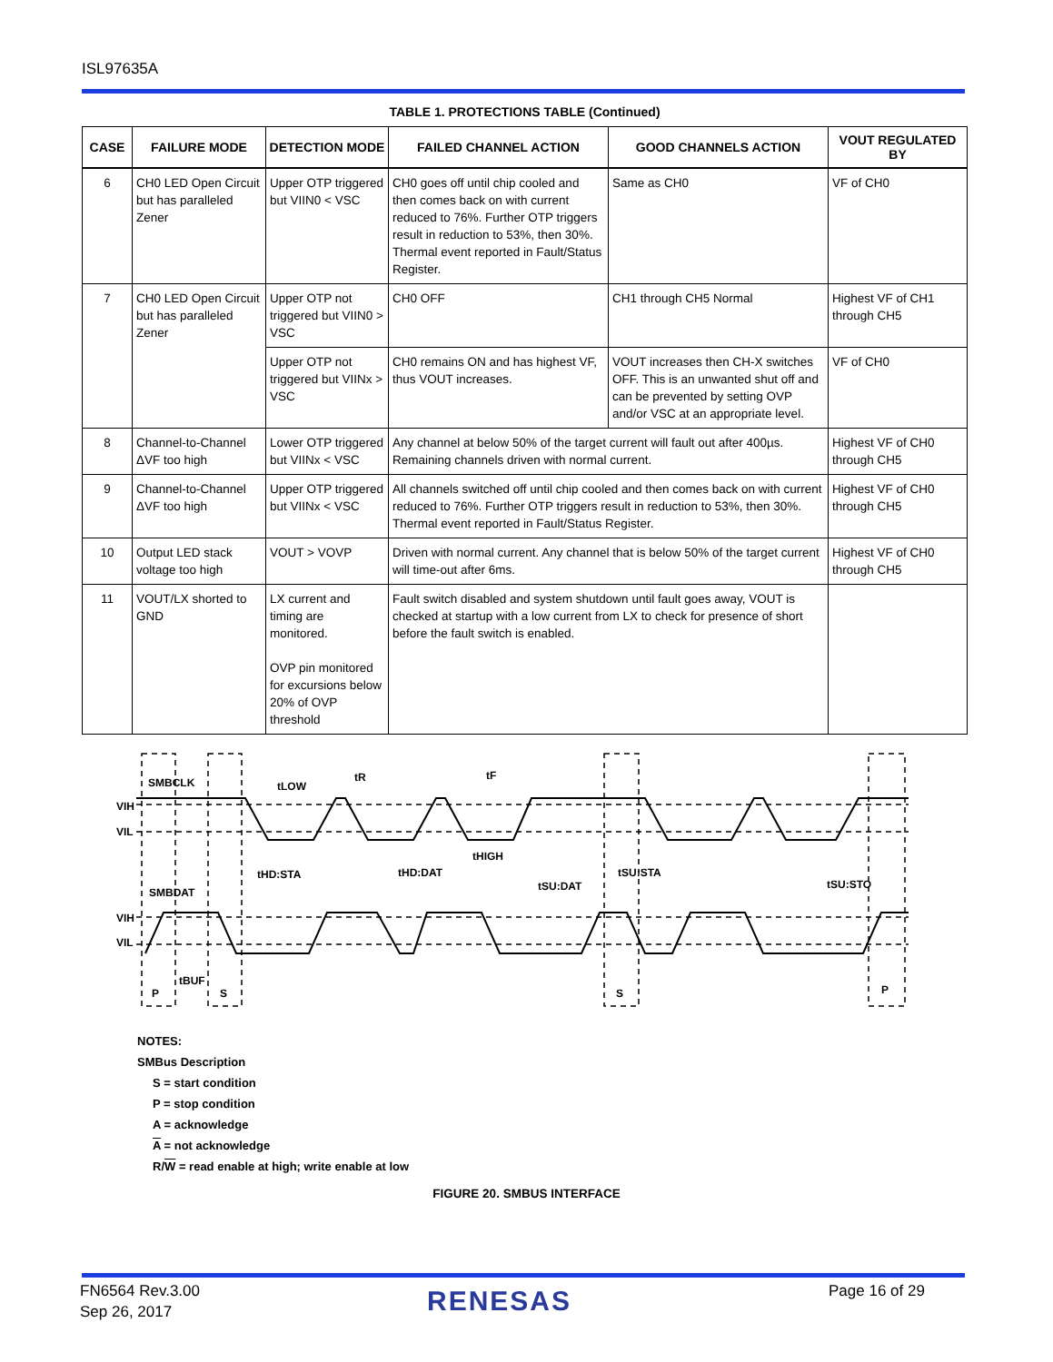ISL97635A
TABLE 1. PROTECTIONS TABLE (Continued)
| CASE | FAILURE MODE | DETECTION MODE | FAILED CHANNEL ACTION | GOOD CHANNELS ACTION | VOUT REGULATED BY |
| --- | --- | --- | --- | --- | --- |
| 6 | CH0 LED Open Circuit but has paralleled Zener | Upper OTP triggered but VIIN0 < VSC | CH0 goes off until chip cooled and then comes back on with current reduced to 76%. Further OTP triggers result in reduction to 53%, then 30%. Thermal event reported in Fault/Status Register. | Same as CH0 | VF of CH0 |
| 7 | CH0 LED Open Circuit but has paralleled Zener | Upper OTP not triggered but VIIN0 > VSC | CH0 OFF | CH1 through CH5 Normal | Highest VF of CH1 through CH5 |
| | | Upper OTP not triggered but VIINx > VSC | CH0 remains ON and has highest VF, thus VOUT increases. | VOUT increases then CH-X switches OFF. This is an unwanted shut off and can be prevented by setting OVP and/or VSC at an appropriate level. | VF of CH0 |
| 8 | Channel-to-Channel ΔVF too high | Lower OTP triggered but VIINx < VSC | Any channel at below 50% of the target current will fault out after 400µs. Remaining channels driven with normal current. | | Highest VF of CH0 through CH5 |
| 9 | Channel-to-Channel ΔVF too high | Upper OTP triggered but VIINx < VSC | All channels switched off until chip cooled and then comes back on with current reduced to 76%. Further OTP triggers result in reduction to 53%, then 30%. Thermal event reported in Fault/Status Register. | | Highest VF of CH0 through CH5 |
| 10 | Output LED stack voltage too high | VOUT > VOVP | Driven with normal current. Any channel that is below 50% of the target current will time-out after 6ms. | | Highest VF of CH0 through CH5 |
| 11 | VOUT/LX shorted to GND | LX current and timing are monitored. OVP pin monitored for excursions below 20% of OVP threshold | Fault switch disabled and system shutdown until fault goes away, VOUT is checked at startup with a low current from LX to check for presence of short before the fault switch is enabled. | | |
SMBCLK
SMBDAT
VIH
VIL
VIH
VIL
tLOW
tR
tF
tHD:STA
tHD:DAT
tHIGH
tSU:DAT
tSU:STA
tSU:STO
tBUF
P
S
S
P
NOTES:
SMBus Description
S = start condition
P = stop condition
A = acknowledge
A = not acknowledge
R/W = read enable at high; write enable at low
FIGURE 20. SMBUS INTERFACE
FN6564 Rev.3.00
Sep 26, 2017
RENESAS Page 16 of 29